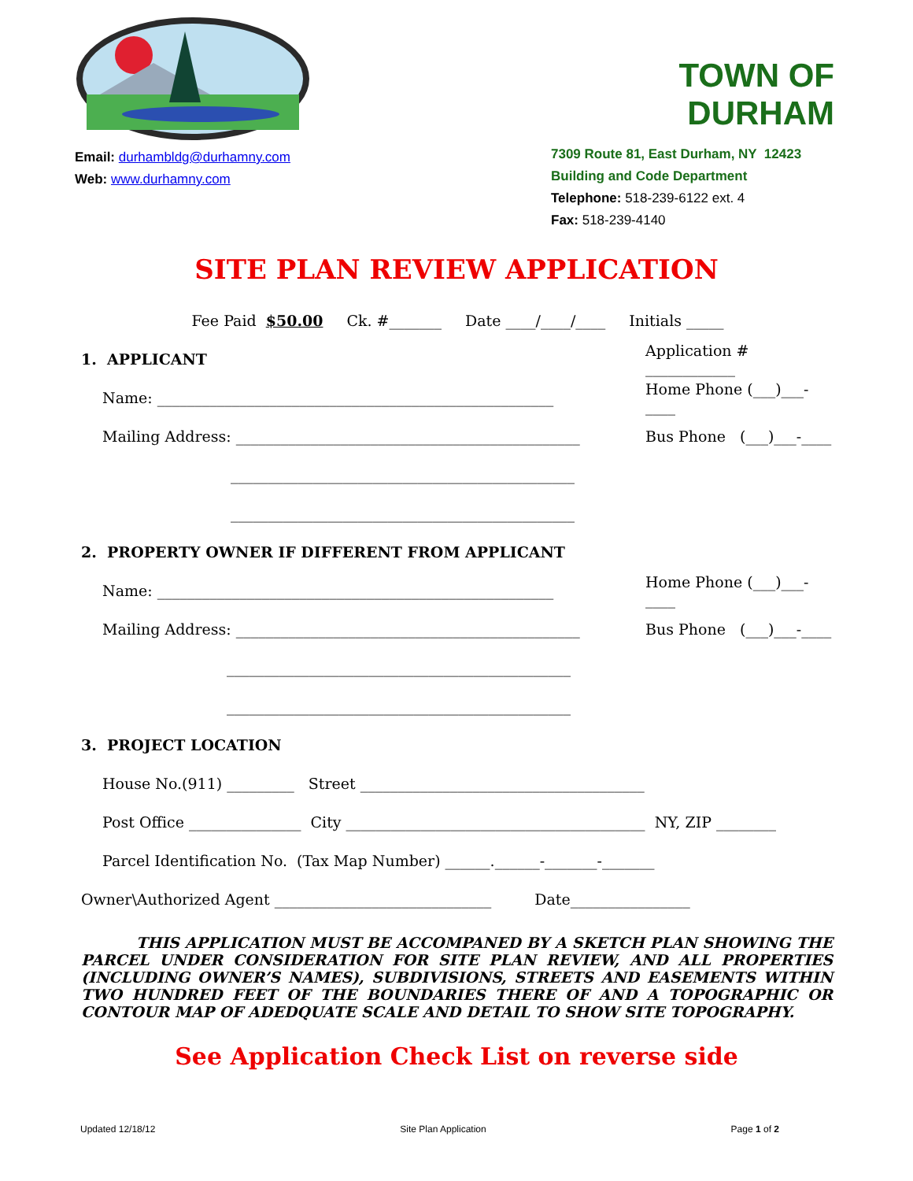Email: durhambldg@durhamny.com
Web: www.durhamny.com
TOWN OF DURHAM
7309 Route 81, East Durham, NY 12423
Building and Code Department
Telephone: 518-239-6122 ext. 4
Fax: 518-239-4140
SITE PLAN REVIEW APPLICATION
Fee Paid $50.00 Ck. #_______ Date ____/____/____ Initials _____
1. APPLICANT Application # ____________
Name: _____________________________________________________ Home Phone (___)___-____
Mailing Address: ______________________________________________ Bus Phone (___)___-____
______________________________________________
______________________________________________
2. PROPERTY OWNER IF DIFFERENT FROM APPLICANT
Name: _____________________________________________________ Home Phone (___)___-____
Mailing Address: ______________________________________________ Bus Phone (___)___-____
______________________________________________
______________________________________________
3. PROJECT LOCATION
House No.(911) _________ Street ______________________________________
Post Office _______________ City ________________________________________ NY, ZIP ________
Parcel Identification No. (Tax Map Number) ______.______-_______-_______
Owner\Authorized Agent _____________________________ Date________________
THIS APPLICATION MUST BE ACCOMPANED BY A SKETCH PLAN SHOWING THE PARCEL UNDER CONSIDERATION FOR SITE PLAN REVIEW, AND ALL PROPERTIES (INCLUDING OWNER’S NAMES), SUBDIVISIONS, STREETS AND EASEMENTS WITHIN TWO HUNDRED FEET OF THE BOUNDARIES THERE OF AND A TOPOGRAPHIC OR CONTOUR MAP OF ADEDQUATE SCALE AND DETAIL TO SHOW SITE TOPOGRAPHY.
See Application Check List on reverse side
Updated 12/18/12 Site Plan Application Page 1 of 2